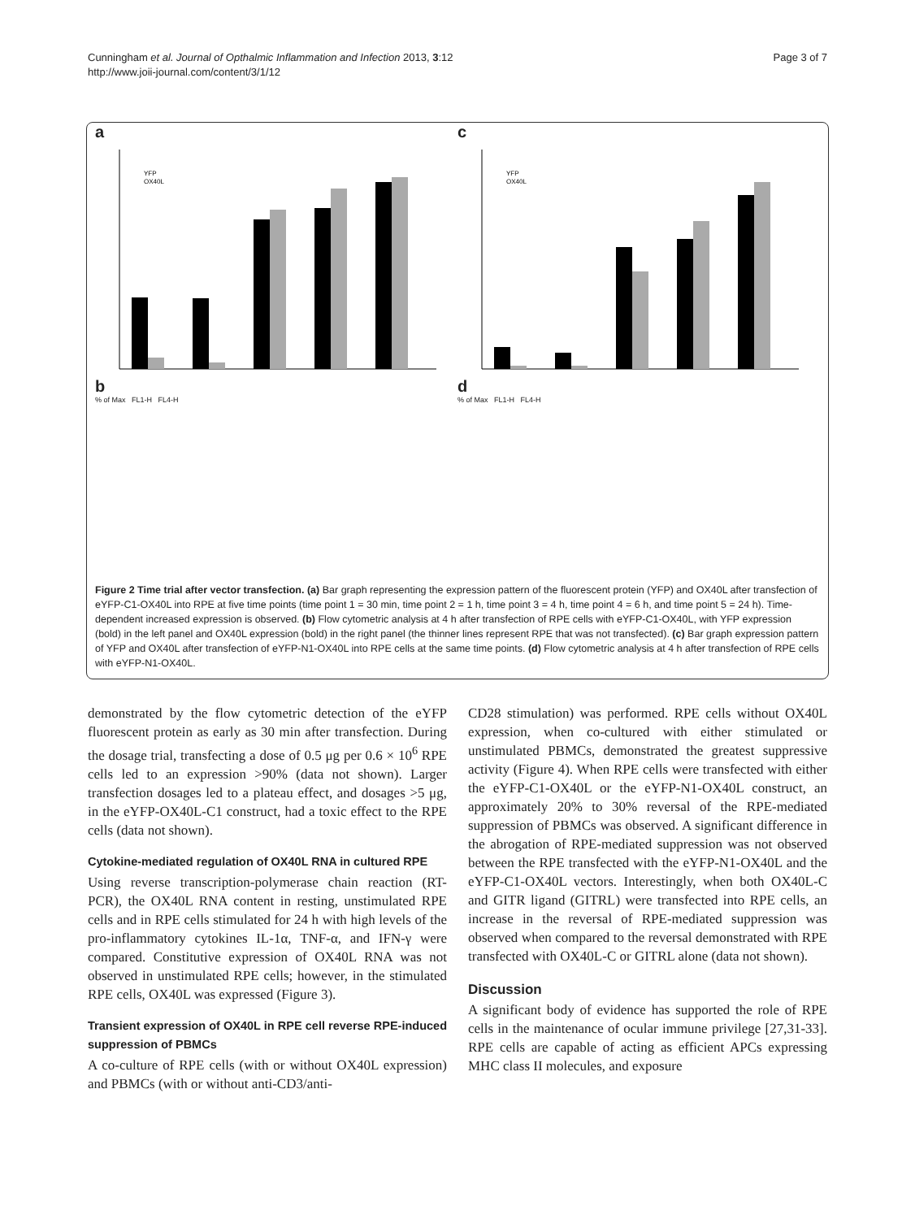Cunningham et al. Journal of Opthalmic Inflammation and Infection 2013, 3:12
http://www.joii-journal.com/content/3/1/12
Page 3 of 7
a
YFP
OX40L
b
% of Max FL1-H FL4-H
c
YFP
OX40L
d
% of Max FL1-H FL4-H
Figure 2 Time trial after vector transfection. (a) Bar graph representing the expression pattern of the fluorescent protein (YFP) and OX40L after transfection of eYFP-C1-OX40L into RPE at five time points (time point 1 = 30 min, time point 2 = 1 h, time point 3 = 4 h, time point 4 = 6 h, and time point 5 = 24 h). Time-dependent increased expression is observed. (b) Flow cytometric analysis at 4 h after transfection of RPE cells with eYFP-C1-OX40L, with YFP expression (bold) in the left panel and OX40L expression (bold) in the right panel (the thinner lines represent RPE that was not transfected). (c) Bar graph expression pattern of YFP and OX40L after transfection of eYFP-N1-OX40L into RPE cells at the same time points. (d) Flow cytometric analysis at 4 h after transfection of RPE cells with eYFP-N1-OX40L.
demonstrated by the flow cytometric detection of the eYFP fluorescent protein as early as 30 min after transfection. During the dosage trial, transfecting a dose of 0.5 μg per 0.6 × 10<sup>6</sup> RPE cells led to an expression >90% (data not shown). Larger transfection dosages led to a plateau effect, and dosages >5 μg, in the eYFP-OX40L-C1 construct, had a toxic effect to the RPE cells (data not shown).
Cytokine-mediated regulation of OX40L RNA in cultured RPE
Using reverse transcription-polymerase chain reaction (RT-PCR), the OX40L RNA content in resting, unstimulated RPE cells and in RPE cells stimulated for 24 h with high levels of the pro-inflammatory cytokines IL-1α, TNF-α, and IFN-γ were compared. Constitutive expression of OX40L RNA was not observed in unstimulated RPE cells; however, in the stimulated RPE cells, OX40L was expressed (Figure 3).
Transient expression of OX40L in RPE cell reverse RPE-induced suppression of PBMCs
A co-culture of RPE cells (with or without OX40L expression) and PBMCs (with or without anti-CD3/anti-
CD28 stimulation) was performed. RPE cells without OX40L expression, when co-cultured with either stimulated or unstimulated PBMCs, demonstrated the greatest suppressive activity (Figure 4). When RPE cells were transfected with either the eYFP-C1-OX40L or the eYFP-N1-OX40L construct, an approximately 20% to 30% reversal of the RPE-mediated suppression of PBMCs was observed. A significant difference in the abrogation of RPE-mediated suppression was not observed between the RPE transfected with the eYFP-N1-OX40L and the eYFP-C1-OX40L vectors. Interestingly, when both OX40L-C and GITR ligand (GITRL) were transfected into RPE cells, an increase in the reversal of RPE-mediated suppression was observed when compared to the reversal demonstrated with RPE transfected with OX40L-C or GITRL alone (data not shown).
Discussion
A significant body of evidence has supported the role of RPE cells in the maintenance of ocular immune privilege [27,31-33]. RPE cells are capable of acting as efficient APCs expressing MHC class II molecules, and exposure